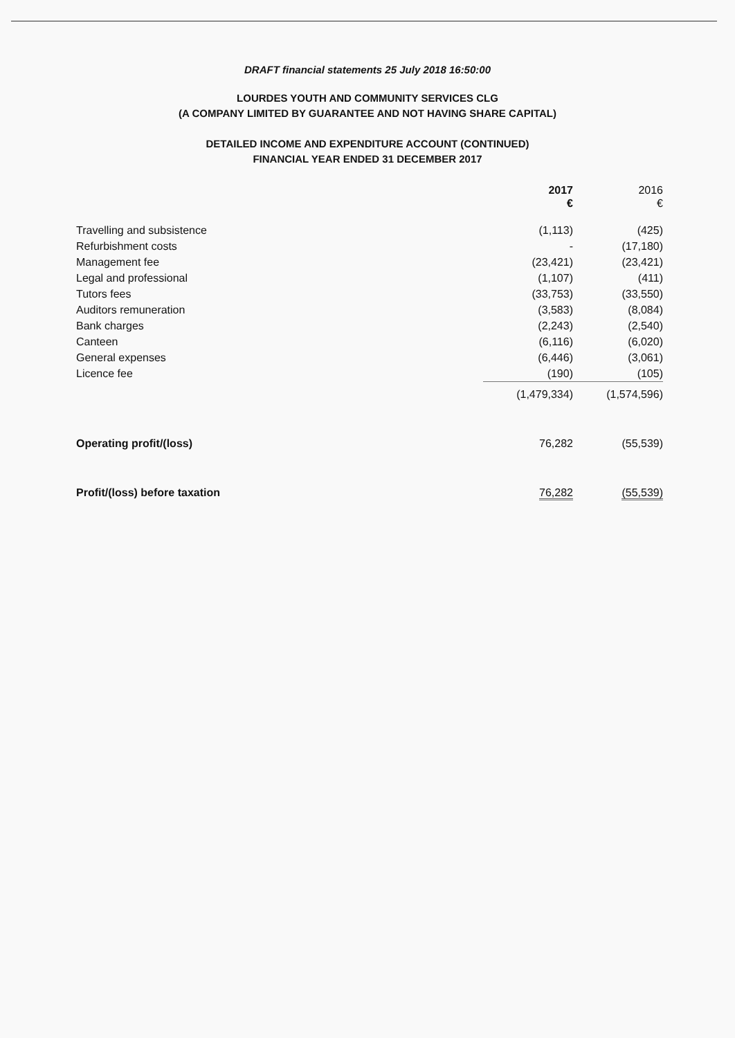DRAFT financial statements 25 July 2018 16:50:00
LOURDES YOUTH AND COMMUNITY SERVICES CLG
(A COMPANY LIMITED BY GUARANTEE AND NOT HAVING SHARE CAPITAL)
DETAILED INCOME AND EXPENDITURE ACCOUNT (CONTINUED)
FINANCIAL YEAR ENDED 31 DECEMBER 2017
| | 2017 € | 2016 € |
| --- | --- | --- |
| Travelling and subsistence | (1,113) | (425) |
| Refurbishment costs | - | (17,180) |
| Management fee | (23,421) | (23,421) |
| Legal and professional | (1,107) | (411) |
| Tutors fees | (33,753) | (33,550) |
| Auditors remuneration | (3,583) | (8,084) |
| Bank charges | (2,243) | (2,540) |
| Canteen | (6,116) | (6,020) |
| General expenses | (6,446) | (3,061) |
| Licence fee | (190) | (105) |
| | (1,479,334) | (1,574,596) |
| Operating profit/(loss) | 76,282 | (55,539) |
| Profit/(loss) before taxation | 76,282 | (55,539) |